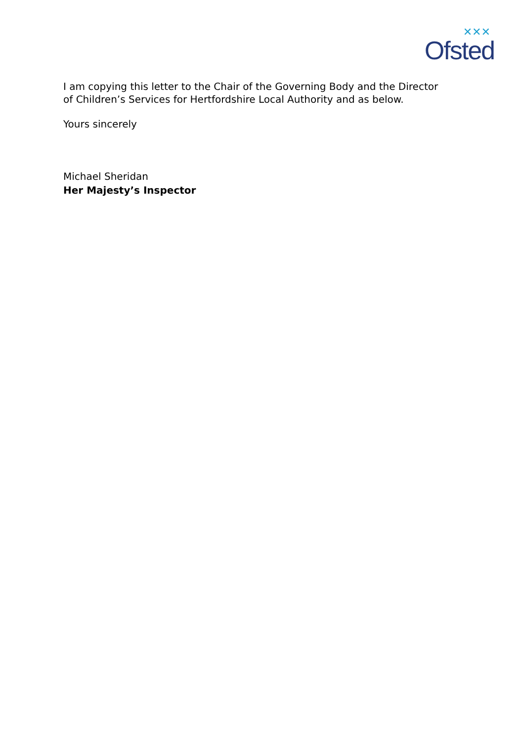✕✕✕
Ofsted
I am copying this letter to the Chair of the Governing Body and the Director of Children’s Services for Hertfordshire Local Authority and as below.
Yours sincerely
Michael Sheridan
Her Majesty’s Inspector